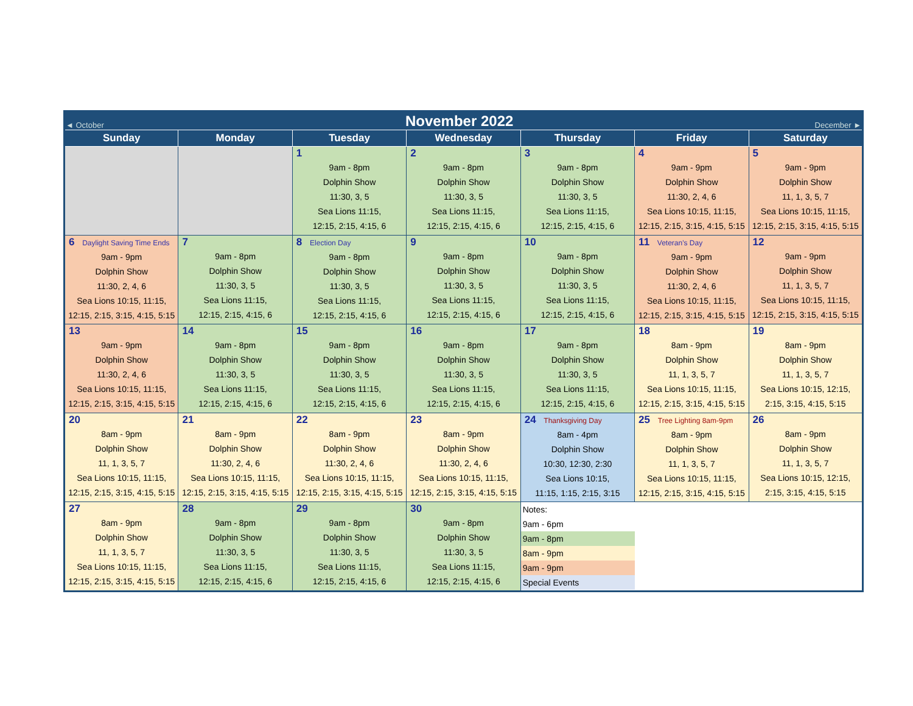◄ October November 2022 December ►
| Sunday | Monday | Tuesday | Wednesday | Thursday | Friday | Saturday |
| --- | --- | --- | --- | --- | --- | --- |
| | | 1 9am - 8pm Dolphin Show 11:30, 3, 5 Sea Lions 11:15, 12:15, 2:15, 4:15, 6 | 2 9am - 8pm Dolphin Show 11:30, 3, 5 Sea Lions 11:15, 12:15, 2:15, 4:15, 6 | 3 9am - 8pm Dolphin Show 11:30, 3, 5 Sea Lions 11:15, 12:15, 2:15, 4:15, 6 | 4 9am - 9pm Dolphin Show 11:30, 2, 4, 6 Sea Lions 10:15, 11:15, 12:15, 2:15, 3:15, 4:15, 5:15 | 5 9am - 9pm Dolphin Show 11, 1, 3, 5, 7 Sea Lions 10:15, 11:15, 12:15, 2:15, 3:15, 4:15, 5:15 |
| 6 Daylight Saving Time Ends 9am - 9pm Dolphin Show 11:30, 2, 4, 6 Sea Lions 10:15, 11:15, 12:15, 2:15, 3:15, 4:15, 5:15 | 7 9am - 8pm Dolphin Show 11:30, 3, 5 Sea Lions 11:15, 12:15, 2:15, 4:15, 6 | 8 Election Day 9am - 8pm Dolphin Show 11:30, 3, 5 Sea Lions 11:15, 12:15, 2:15, 4:15, 6 | 9 9am - 8pm Dolphin Show 11:30, 3, 5 Sea Lions 11:15, 12:15, 2:15, 4:15, 6 | 10 9am - 8pm Dolphin Show 11:30, 3, 5 Sea Lions 11:15, 12:15, 2:15, 4:15, 6 | 11 Veteran's Day 9am - 9pm Dolphin Show 11:30, 2, 4, 6 Sea Lions 10:15, 11:15, 12:15, 2:15, 3:15, 4:15, 5:15 | 12 9am - 9pm Dolphin Show 11, 1, 3, 5, 7 Sea Lions 10:15, 11:15, 12:15, 2:15, 3:15, 4:15, 5:15 |
| 13 9am - 9pm Dolphin Show 11:30, 2, 4, 6 Sea Lions 10:15, 11:15, 12:15, 2:15, 3:15, 4:15, 5:15 | 14 9am - 8pm Dolphin Show 11:30, 3, 5 Sea Lions 11:15, 12:15, 2:15, 4:15, 6 | 15 9am - 8pm Dolphin Show 11:30, 3, 5 Sea Lions 11:15, 12:15, 2:15, 4:15, 6 | 16 9am - 8pm Dolphin Show 11:30, 3, 5 Sea Lions 11:15, 12:15, 2:15, 4:15, 6 | 17 9am - 8pm Dolphin Show 11:30, 3, 5 Sea Lions 11:15, 12:15, 2:15, 4:15, 6 | 18 8am - 9pm Dolphin Show 11, 1, 3, 5, 7 Sea Lions 10:15, 11:15, 12:15, 2:15, 3:15, 4:15, 5:15 | 19 8am - 9pm Dolphin Show 11, 1, 3, 5, 7 Sea Lions 10:15, 12:15, 2:15, 3:15, 4:15, 5:15 |
| 20 8am - 9pm Dolphin Show 11, 1, 3, 5, 7 Sea Lions 10:15, 11:15, 12:15, 2:15, 3:15, 4:15, 5:15 | 21 8am - 9pm Dolphin Show 11:30, 2, 4, 6 Sea Lions 10:15, 11:15, 12:15, 2:15, 3:15, 4:15, 5:15 | 22 8am - 9pm Dolphin Show 11:30, 2, 4, 6 Sea Lions 10:15, 11:15, 12:15, 2:15, 3:15, 4:15, 5:15 | 23 8am - 9pm Dolphin Show 11:30, 2, 4, 6 Sea Lions 10:15, 11:15, 12:15, 2:15, 3:15, 4:15, 5:15 | 24 Thanksgiving Day 8am - 4pm Dolphin Show 10:30, 12:30, 2:30 Sea Lions 10:15, 11:15, 1:15, 2:15, 3:15 | 25 Tree Lighting 8am-9pm 8am - 9pm Dolphin Show 11, 1, 3, 5, 7 Sea Lions 10:15, 11:15, 12:15, 2:15, 3:15, 4:15, 5:15 | 26 8am - 9pm Dolphin Show 11, 1, 3, 5, 7 Sea Lions 10:15, 12:15, 2:15, 3:15, 4:15, 5:15 |
| 27 8am - 9pm Dolphin Show 11, 1, 3, 5, 7 Sea Lions 10:15, 11:15, 12:15, 2:15, 3:15, 4:15, 5:15 | 28 9am - 8pm Dolphin Show 11:30, 3, 5 Sea Lions 11:15, 12:15, 2:15, 4:15, 6 | 29 9am - 8pm Dolphin Show 11:30, 3, 5 Sea Lions 11:15, 12:15, 2:15, 4:15, 6 | 30 9am - 8pm Dolphin Show 11:30, 3, 5 Sea Lions 11:15, 12:15, 2:15, 4:15, 6 | Notes: 9am - 6pm 9am - 8pm 8am - 9pm 9am - 9pm Special Events | | |